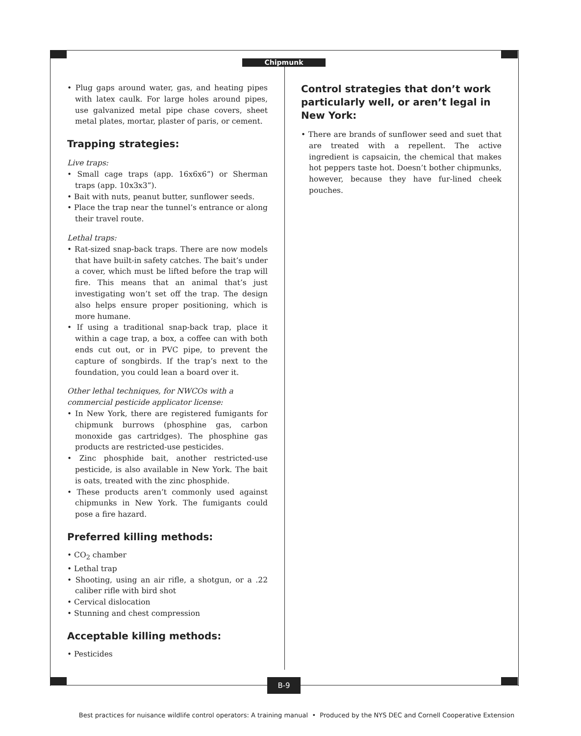Chipmunk
• Plug gaps around water, gas, and heating pipes with latex caulk. For large holes around pipes, use galvanized metal pipe chase covers, sheet metal plates, mortar, plaster of paris, or cement.
Trapping strategies:
Live traps:
• Small cage traps (app. 16x6x6”) or Sherman traps (app. 10x3x3”).
• Bait with nuts, peanut butter, sunflower seeds.
• Place the trap near the tunnel’s entrance or along their travel route.
Lethal traps:
• Rat-sized snap-back traps. There are now models that have built-in safety catches. The bait’s under a cover, which must be lifted before the trap will fire. This means that an animal that’s just investigating won’t set off the trap. The design also helps ensure proper positioning, which is more humane.
• If using a traditional snap-back trap, place it within a cage trap, a box, a coffee can with both ends cut out, or in PVC pipe, to prevent the capture of songbirds. If the trap’s next to the foundation, you could lean a board over it.
Other lethal techniques, for NWCOs with a commercial pesticide applicator license:
• In New York, there are registered fumigants for chipmunk burrows (phosphine gas, carbon monoxide gas cartridges). The phosphine gas products are restricted-use pesticides.
• Zinc phosphide bait, another restricted-use pesticide, is also available in New York. The bait is oats, treated with the zinc phosphide.
• These products aren’t commonly used against chipmunks in New York. The fumigants could pose a fire hazard.
Preferred killing methods:
• CO<sub>2</sub> chamber
• Lethal trap
• Shooting, using an air rifle, a shotgun, or a .22 caliber rifle with bird shot
• Cervical dislocation
• Stunning and chest compression
Acceptable killing methods:
• Pesticides
Control strategies that don’t work particularly well, or aren’t legal in New York:
• There are brands of sunflower seed and suet that are treated with a repellent. The active ingredient is capsaicin, the chemical that makes hot peppers taste hot. Doesn’t bother chipmunks, however, because they have fur-lined cheek pouches.
B-9
Best practices for nuisance wildlife control operators: A training manual • Produced by the NYS DEC and Cornell Cooperative Extension